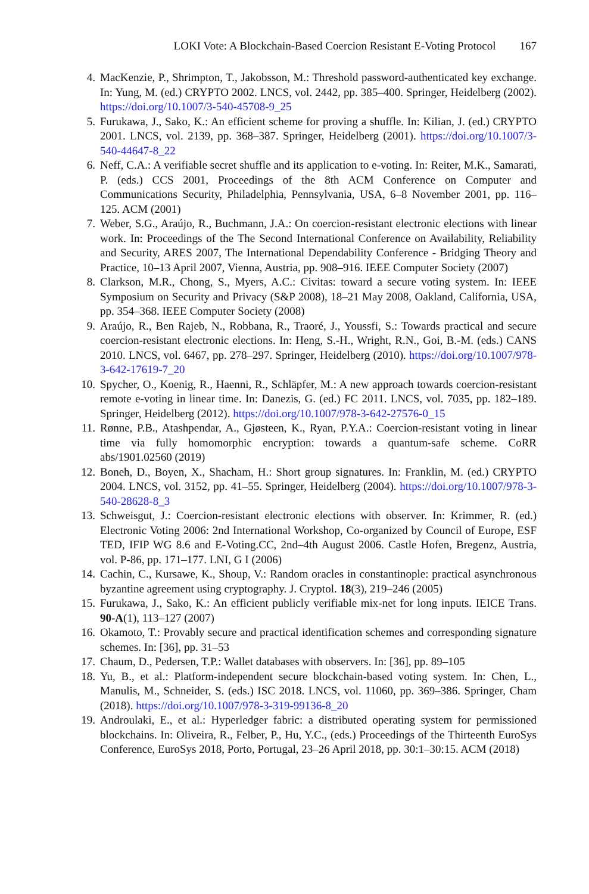LOKI Vote: A Blockchain-Based Coercion Resistant E-Voting Protocol 167
4. MacKenzie, P., Shrimpton, T., Jakobsson, M.: Threshold password-authenticated key exchange. In: Yung, M. (ed.) CRYPTO 2002. LNCS, vol. 2442, pp. 385–400. Springer, Heidelberg (2002). https://doi.org/10.1007/3-540-45708-9_25
5. Furukawa, J., Sako, K.: An efficient scheme for proving a shuffle. In: Kilian, J. (ed.) CRYPTO 2001. LNCS, vol. 2139, pp. 368–387. Springer, Heidelberg (2001). https://doi.org/10.1007/3-540-44647-8_22
6. Neff, C.A.: A verifiable secret shuffle and its application to e-voting. In: Reiter, M.K., Samarati, P. (eds.) CCS 2001, Proceedings of the 8th ACM Conference on Computer and Communications Security, Philadelphia, Pennsylvania, USA, 6–8 November 2001, pp. 116–125. ACM (2001)
7. Weber, S.G., Araújo, R., Buchmann, J.A.: On coercion-resistant electronic elections with linear work. In: Proceedings of the The Second International Conference on Availability, Reliability and Security, ARES 2007, The International Dependability Conference - Bridging Theory and Practice, 10–13 April 2007, Vienna, Austria, pp. 908–916. IEEE Computer Society (2007)
8. Clarkson, M.R., Chong, S., Myers, A.C.: Civitas: toward a secure voting system. In: IEEE Symposium on Security and Privacy (S&P 2008), 18–21 May 2008, Oakland, California, USA, pp. 354–368. IEEE Computer Society (2008)
9. Araújo, R., Ben Rajeb, N., Robbana, R., Traoré, J., Youssfi, S.: Towards practical and secure coercion-resistant electronic elections. In: Heng, S.-H., Wright, R.N., Goi, B.-M. (eds.) CANS 2010. LNCS, vol. 6467, pp. 278–297. Springer, Heidelberg (2010). https://doi.org/10.1007/978-3-642-17619-7_20
10. Spycher, O., Koenig, R., Haenni, R., Schläpfer, M.: A new approach towards coercion-resistant remote e-voting in linear time. In: Danezis, G. (ed.) FC 2011. LNCS, vol. 7035, pp. 182–189. Springer, Heidelberg (2012). https://doi.org/10.1007/978-3-642-27576-0_15
11. Rønne, P.B., Atashpendar, A., Gjøsteen, K., Ryan, P.Y.A.: Coercion-resistant voting in linear time via fully homomorphic encryption: towards a quantum-safe scheme. CoRR abs/1901.02560 (2019)
12. Boneh, D., Boyen, X., Shacham, H.: Short group signatures. In: Franklin, M. (ed.) CRYPTO 2004. LNCS, vol. 3152, pp. 41–55. Springer, Heidelberg (2004). https://doi.org/10.1007/978-3-540-28628-8_3
13. Schweisgut, J.: Coercion-resistant electronic elections with observer. In: Krimmer, R. (ed.) Electronic Voting 2006: 2nd International Workshop, Co-organized by Council of Europe, ESF TED, IFIP WG 8.6 and E-Voting.CC, 2nd–4th August 2006. Castle Hofen, Bregenz, Austria, vol. P-86, pp. 171–177. LNI, G I (2006)
14. Cachin, C., Kursawe, K., Shoup, V.: Random oracles in constantinople: practical asynchronous byzantine agreement using cryptography. J. Cryptol. 18(3), 219–246 (2005)
15. Furukawa, J., Sako, K.: An efficient publicly verifiable mix-net for long inputs. IEICE Trans. 90-A(1), 113–127 (2007)
16. Okamoto, T.: Provably secure and practical identification schemes and corresponding signature schemes. In: [36], pp. 31–53
17. Chaum, D., Pedersen, T.P.: Wallet databases with observers. In: [36], pp. 89–105
18. Yu, B., et al.: Platform-independent secure blockchain-based voting system. In: Chen, L., Manulis, M., Schneider, S. (eds.) ISC 2018. LNCS, vol. 11060, pp. 369–386. Springer, Cham (2018). https://doi.org/10.1007/978-3-319-99136-8_20
19. Androulaki, E., et al.: Hyperledger fabric: a distributed operating system for permissioned blockchains. In: Oliveira, R., Felber, P., Hu, Y.C., (eds.) Proceedings of the Thirteenth EuroSys Conference, EuroSys 2018, Porto, Portugal, 23–26 April 2018, pp. 30:1–30:15. ACM (2018)